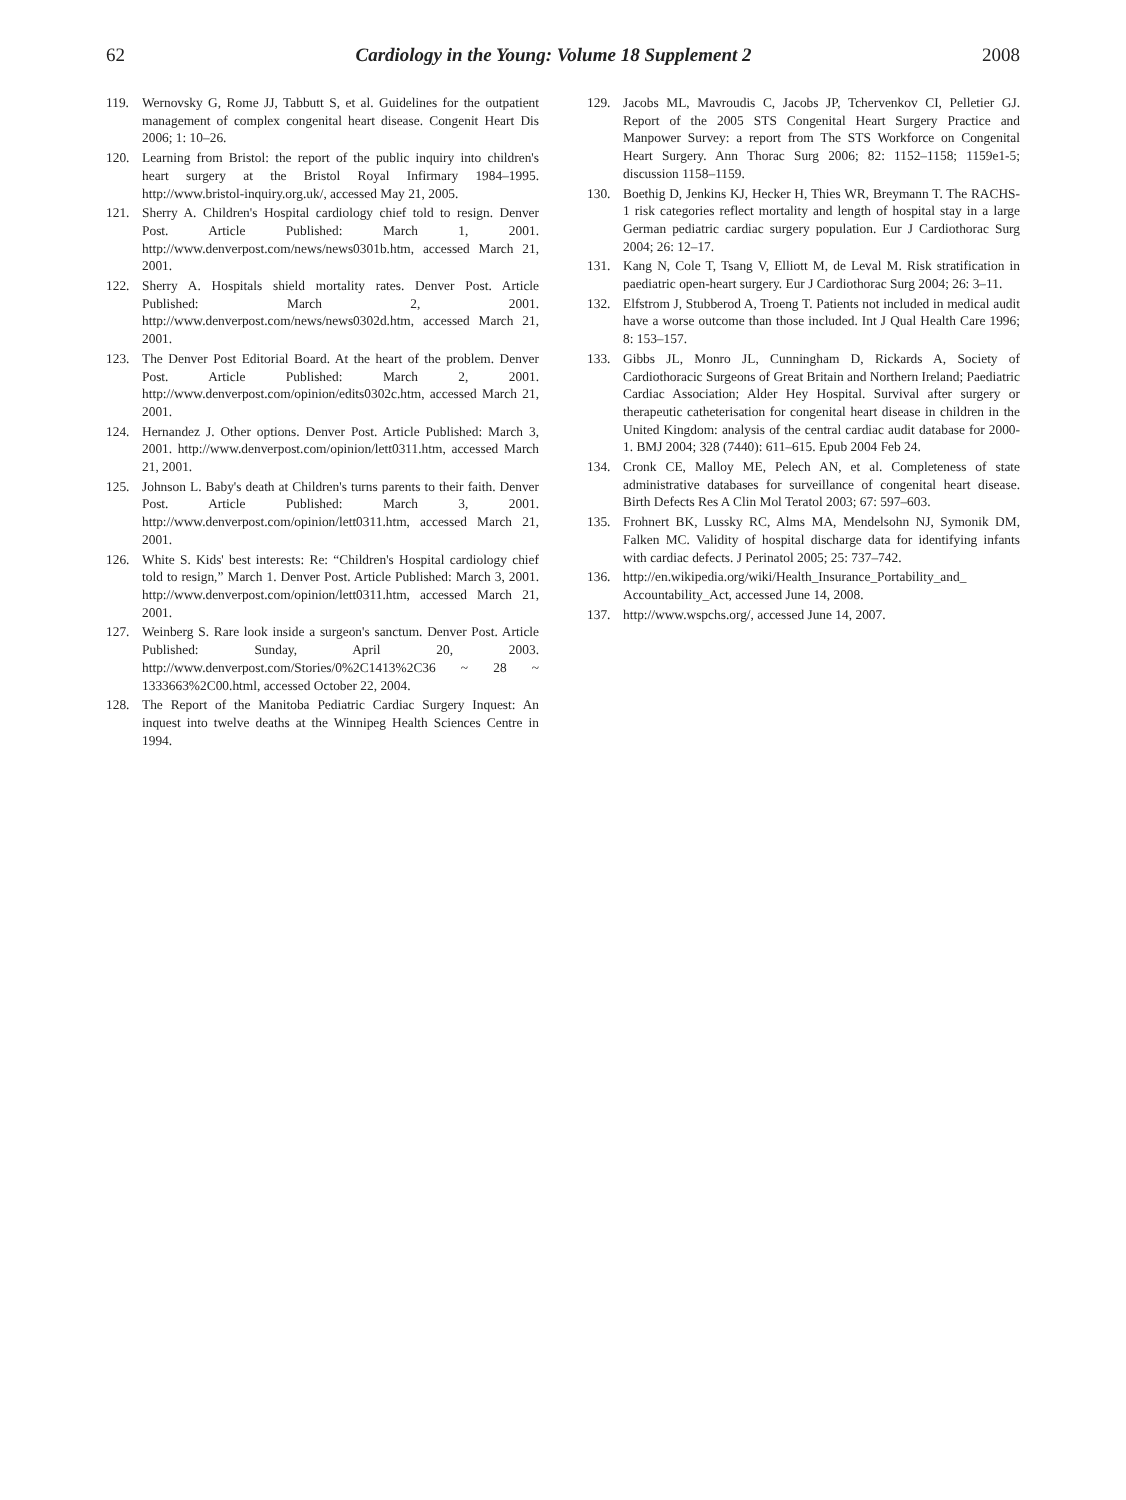62 Cardiology in the Young: Volume 18 Supplement 2 2008
119. Wernovsky G, Rome JJ, Tabbutt S, et al. Guidelines for the outpatient management of complex congenital heart disease. Congenit Heart Dis 2006; 1: 10–26.
120. Learning from Bristol: the report of the public inquiry into children's heart surgery at the Bristol Royal Infirmary 1984–1995. http://www.bristol-inquiry.org.uk/, accessed May 21, 2005.
121. Sherry A. Children's Hospital cardiology chief told to resign. Denver Post. Article Published: March 1, 2001. http://www.denverpost.com/news/news0301b.htm, accessed March 21, 2001.
122. Sherry A. Hospitals shield mortality rates. Denver Post. Article Published: March 2, 2001. http://www.denverpost.com/news/news0302d.htm, accessed March 21, 2001.
123. The Denver Post Editorial Board. At the heart of the problem. Denver Post. Article Published: March 2, 2001. http://www.denverpost.com/opinion/edits0302c.htm, accessed March 21, 2001.
124. Hernandez J. Other options. Denver Post. Article Published: March 3, 2001. http://www.denverpost.com/opinion/lett0311.htm, accessed March 21, 2001.
125. Johnson L. Baby's death at Children's turns parents to their faith. Denver Post. Article Published: March 3, 2001. http://www.denverpost.com/opinion/lett0311.htm, accessed March 21, 2001.
126. White S. Kids' best interests: Re: “Children's Hospital cardiology chief told to resign,” March 1. Denver Post. Article Published: March 3, 2001. http://www.denverpost.com/opinion/lett0311.htm, accessed March 21, 2001.
127. Weinberg S. Rare look inside a surgeon's sanctum. Denver Post. Article Published: Sunday, April 20, 2003. http://www.denverpost.com/Stories/0%2C1413%2C36 ~ 28 ~ 1333663%2C00.html, accessed October 22, 2004.
128. The Report of the Manitoba Pediatric Cardiac Surgery Inquest: An inquest into twelve deaths at the Winnipeg Health Sciences Centre in 1994.
129. Jacobs ML, Mavroudis C, Jacobs JP, Tchervenkov CI, Pelletier GJ. Report of the 2005 STS Congenital Heart Surgery Practice and Manpower Survey: a report from The STS Workforce on Congenital Heart Surgery. Ann Thorac Surg 2006; 82: 1152–1158; 1159e1-5; discussion 1158–1159.
130. Boethig D, Jenkins KJ, Hecker H, Thies WR, Breymann T. The RACHS-1 risk categories reflect mortality and length of hospital stay in a large German pediatric cardiac surgery population. Eur J Cardiothorac Surg 2004; 26: 12–17.
131. Kang N, Cole T, Tsang V, Elliott M, de Leval M. Risk stratification in paediatric open-heart surgery. Eur J Cardiothorac Surg 2004; 26: 3–11.
132. Elfstrom J, Stubberod A, Troeng T. Patients not included in medical audit have a worse outcome than those included. Int J Qual Health Care 1996; 8: 153–157.
133. Gibbs JL, Monro JL, Cunningham D, Rickards A, Society of Cardiothoracic Surgeons of Great Britain and Northern Ireland; Paediatric Cardiac Association; Alder Hey Hospital. Survival after surgery or therapeutic catheterisation for congenital heart disease in children in the United Kingdom: analysis of the central cardiac audit database for 2000-1. BMJ 2004; 328 (7440): 611–615. Epub 2004 Feb 24.
134. Cronk CE, Malloy ME, Pelech AN, et al. Completeness of state administrative databases for surveillance of congenital heart disease. Birth Defects Res A Clin Mol Teratol 2003; 67: 597–603.
135. Frohnert BK, Lussky RC, Alms MA, Mendelsohn NJ, Symonik DM, Falken MC. Validity of hospital discharge data for identifying infants with cardiac defects. J Perinatol 2005; 25: 737–742.
136. http://en.wikipedia.org/wiki/Health_Insurance_Portability_and_ Accountability_Act, accessed June 14, 2008.
137. http://www.wspchs.org/, accessed June 14, 2007.